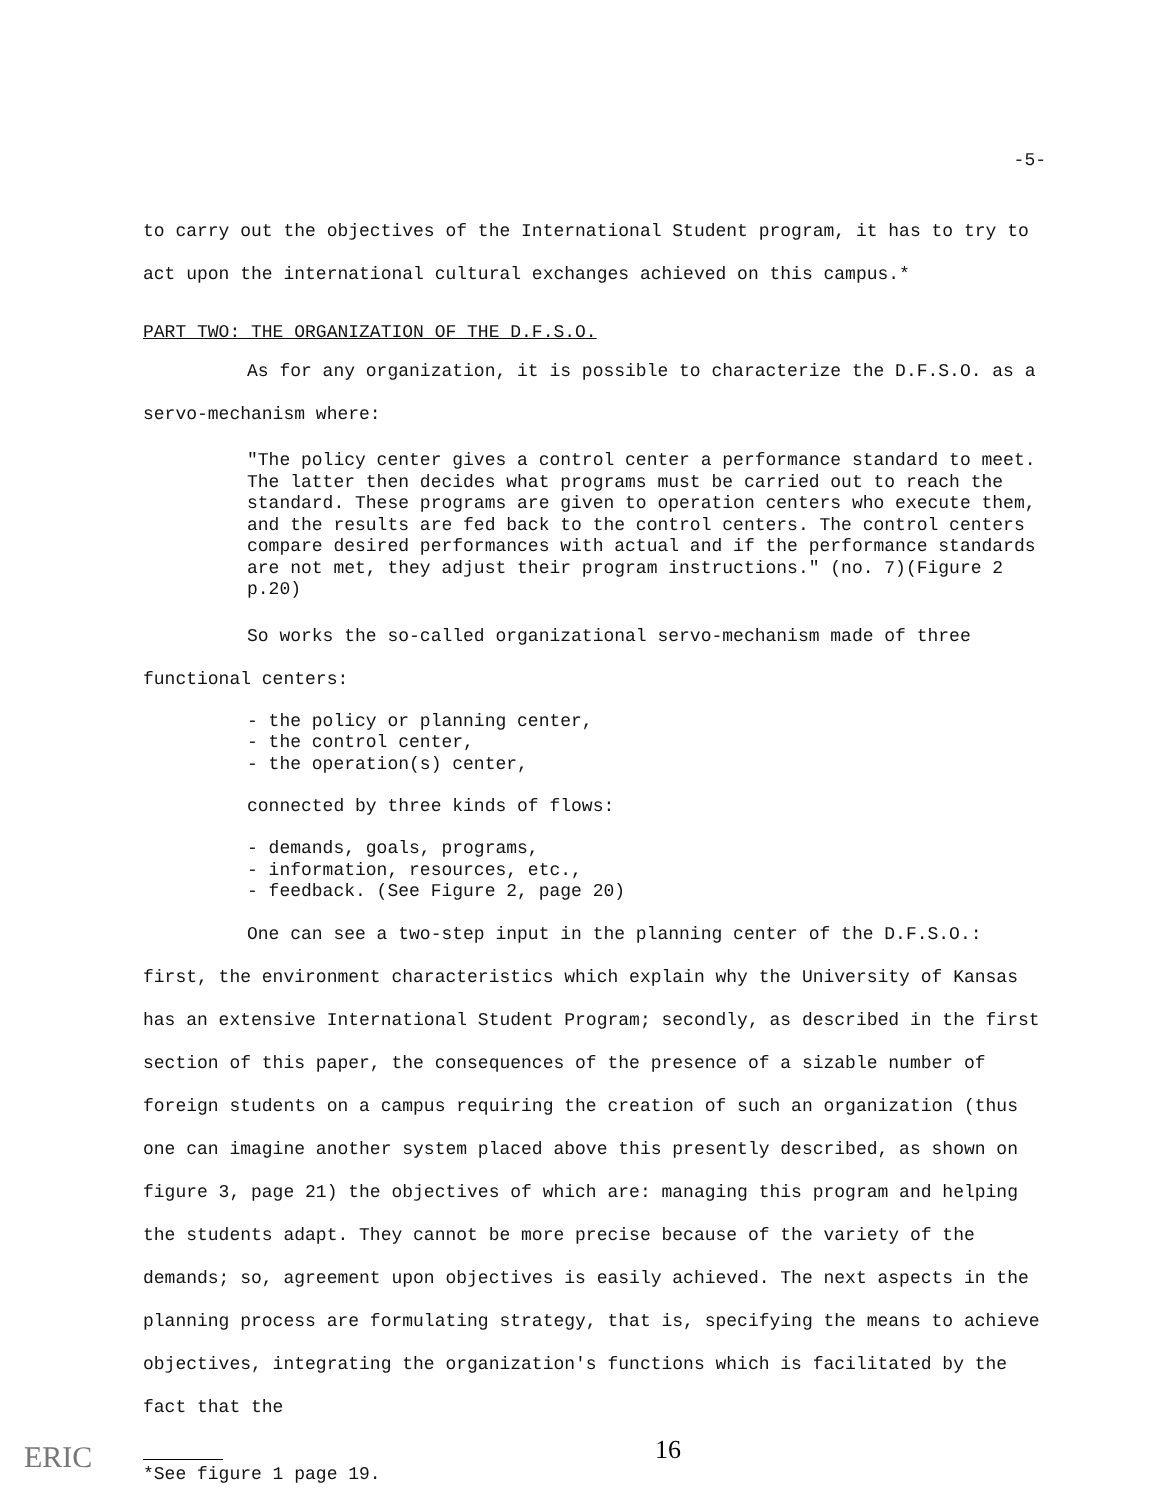-5-
to carry out the objectives of the International Student program, it has to try to act upon the international cultural exchanges achieved on this campus.*
PART TWO: THE ORGANIZATION OF THE D.F.S.O.
As for any organization, it is possible to characterize the D.F.S.O. as a servo-mechanism where:
"The policy center gives a control center a performance standard to meet. The latter then decides what programs must be carried out to reach the standard. These programs are given to operation centers who execute them, and the results are fed back to the control centers. The control centers compare desired performances with actual and if the performance standards are not met, they adjust their program instructions." (no. 7)(Figure 2 p.20)
So works the so-called organizational servo-mechanism made of three functional centers:
- the policy or planning center,
- the control center,
- the operation(s) center,
connected by three kinds of flows:
- demands, goals, programs,
- information, resources, etc.,
- feedback. (See Figure 2, page 20)
One can see a two-step input in the planning center of the D.F.S.O.: first, the environment characteristics which explain why the University of Kansas has an extensive International Student Program; secondly, as described in the first section of this paper, the consequences of the presence of a sizable number of foreign students on a campus requiring the creation of such an organization (thus one can imagine another system placed above this presently described, as shown on figure 3, page 21) the objectives of which are: managing this program and helping the students adapt. They cannot be more precise because of the variety of the demands; so, agreement upon objectives is easily achieved. The next aspects in the planning process are formulating strategy, that is, specifying the means to achieve objectives, integrating the organization's functions which is facilitated by the fact that the
*See figure 1 page 19.
16
ERIC